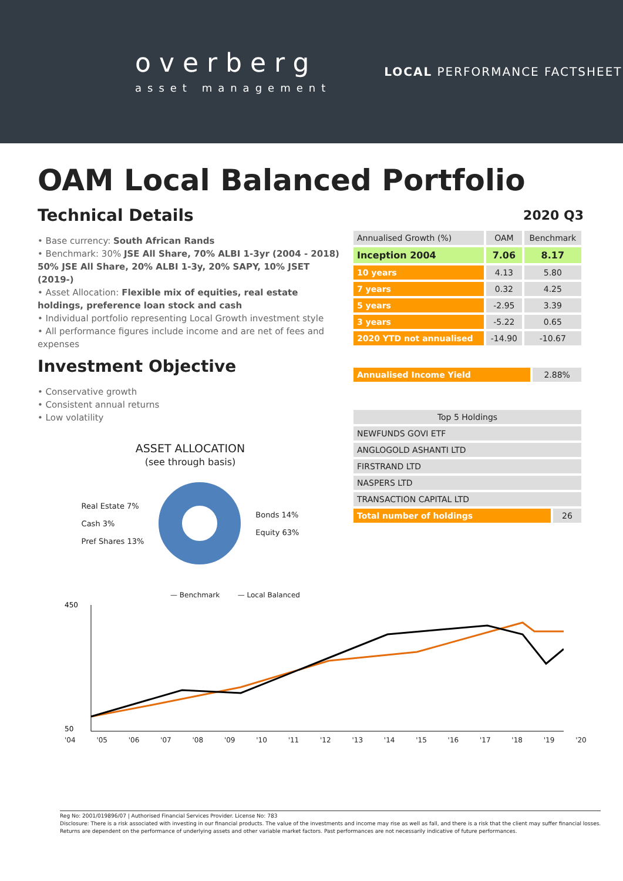overberg
asset management
LOCAL PERFORMANCE FACTSHEET
OAM Local Balanced Portfolio
Technical Details
• Base currency: South African Rands
• Benchmark: 30% JSE All Share, 70% ALBI 1-3yr (2004 - 2018) 50% JSE All Share, 20% ALBI 1-3y, 20% SAPY, 10% JSET (2019-)
• Asset Allocation: Flexible mix of equities, real estate holdings, preference loan stock and cash
• Individual portfolio representing Local Growth investment style
• All performance figures include income and are net of fees and expenses
Investment Objective
• Conservative growth
• Consistent annual returns
• Low volatility
ASSET ALLOCATION
(see through basis)
Real Estate 7%
Cash 3%
Pref Shares 13%
Bonds 14%
Equity 63%
2020 Q3
| Annualised Growth (%) | OAM | Benchmark |
| --- | --- | --- |
| Inception 2004 | 7.06 | 8.17 |
| 10 years | 4.13 | 5.80 |
| 7 years | 0.32 | 4.25 |
| 5 years | -2.95 | 3.39 |
| 3 years | -5.22 | 0.65 |
| 2020 YTD not annualised | -14.90 | -10.67 |
| Annualised Income Yield | 2.88% |
| Top 5 Holdings | |
| --- | --- |
| NEWFUNDS GOVI ETF | |
| ANGLOGOLD ASHANTI LTD | |
| FIRSTRAND LTD | |
| NASPERS LTD | |
| TRANSACTION CAPITAL LTD | |
| Total number of holdings | 26 |
— Benchmark — Local Balanced
450
50
'04 '05 '06 '07 '08 '09 '10 '11 '12 '13 '14 '15 '16 '17 '18 '19 '20
Reg No: 2001/019896/07 | Authorised Financial Services Provider. License No: 783
Disclosure: There is a risk associated with investing in our financial products. The value of the investments and income may rise as well as fall, and there is a risk that the client may suffer financial losses.
Returns are dependent on the performance of underlying assets and other variable market factors. Past performances are not necessarily indicative of future performances.